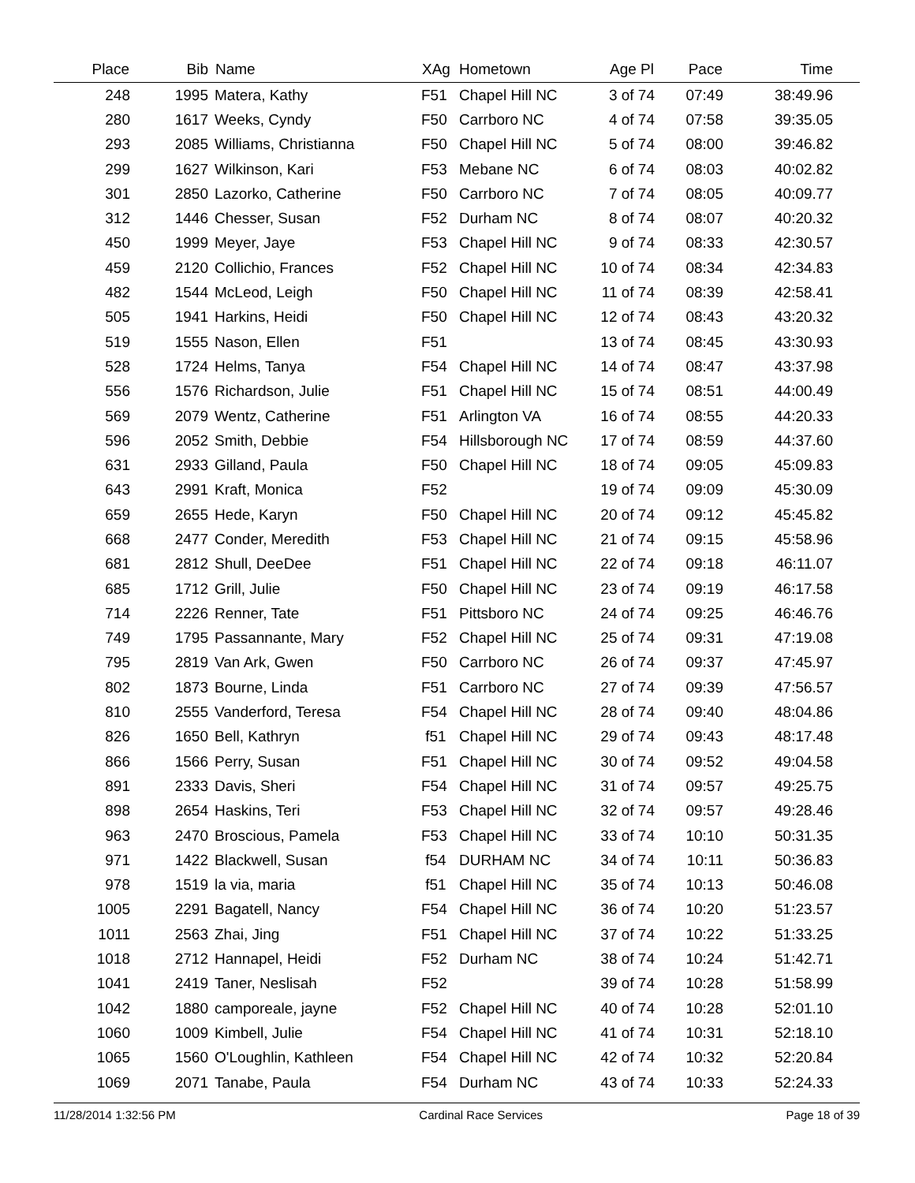| Place | Bib | Name | XAg | Hometown | Age Pl | Pace | Time |
| --- | --- | --- | --- | --- | --- | --- | --- |
| 248 | 1995 | Matera, Kathy | F51 | Chapel Hill NC | 3 of 74 | 07:49 | 38:49.96 |
| 280 | 1617 | Weeks, Cyndy | F50 | Carrboro NC | 4 of 74 | 07:58 | 39:35.05 |
| 293 | 2085 | Williams, Christianna | F50 | Chapel Hill NC | 5 of 74 | 08:00 | 39:46.82 |
| 299 | 1627 | Wilkinson, Kari | F53 | Mebane NC | 6 of 74 | 08:03 | 40:02.82 |
| 301 | 2850 | Lazorko, Catherine | F50 | Carrboro NC | 7 of 74 | 08:05 | 40:09.77 |
| 312 | 1446 | Chesser, Susan | F52 | Durham NC | 8 of 74 | 08:07 | 40:20.32 |
| 450 | 1999 | Meyer, Jaye | F53 | Chapel Hill NC | 9 of 74 | 08:33 | 42:30.57 |
| 459 | 2120 | Collichio, Frances | F52 | Chapel Hill NC | 10 of 74 | 08:34 | 42:34.83 |
| 482 | 1544 | McLeod, Leigh | F50 | Chapel Hill NC | 11 of 74 | 08:39 | 42:58.41 |
| 505 | 1941 | Harkins, Heidi | F50 | Chapel Hill NC | 12 of 74 | 08:43 | 43:20.32 |
| 519 | 1555 | Nason, Ellen | F51 | | 13 of 74 | 08:45 | 43:30.93 |
| 528 | 1724 | Helms, Tanya | F54 | Chapel Hill NC | 14 of 74 | 08:47 | 43:37.98 |
| 556 | 1576 | Richardson, Julie | F51 | Chapel Hill NC | 15 of 74 | 08:51 | 44:00.49 |
| 569 | 2079 | Wentz, Catherine | F51 | Arlington VA | 16 of 74 | 08:55 | 44:20.33 |
| 596 | 2052 | Smith, Debbie | F54 | Hillsborough NC | 17 of 74 | 08:59 | 44:37.60 |
| 631 | 2933 | Gilland, Paula | F50 | Chapel Hill NC | 18 of 74 | 09:05 | 45:09.83 |
| 643 | 2991 | Kraft, Monica | F52 | | 19 of 74 | 09:09 | 45:30.09 |
| 659 | 2655 | Hede, Karyn | F50 | Chapel Hill NC | 20 of 74 | 09:12 | 45:45.82 |
| 668 | 2477 | Conder, Meredith | F53 | Chapel Hill NC | 21 of 74 | 09:15 | 45:58.96 |
| 681 | 2812 | Shull, DeeDee | F51 | Chapel Hill NC | 22 of 74 | 09:18 | 46:11.07 |
| 685 | 1712 | Grill, Julie | F50 | Chapel Hill NC | 23 of 74 | 09:19 | 46:17.58 |
| 714 | 2226 | Renner, Tate | F51 | Pittsboro NC | 24 of 74 | 09:25 | 46:46.76 |
| 749 | 1795 | Passannante, Mary | F52 | Chapel Hill NC | 25 of 74 | 09:31 | 47:19.08 |
| 795 | 2819 | Van Ark, Gwen | F50 | Carrboro NC | 26 of 74 | 09:37 | 47:45.97 |
| 802 | 1873 | Bourne, Linda | F51 | Carrboro NC | 27 of 74 | 09:39 | 47:56.57 |
| 810 | 2555 | Vanderford, Teresa | F54 | Chapel Hill NC | 28 of 74 | 09:40 | 48:04.86 |
| 826 | 1650 | Bell, Kathryn | f51 | Chapel Hill NC | 29 of 74 | 09:43 | 48:17.48 |
| 866 | 1566 | Perry, Susan | F51 | Chapel Hill NC | 30 of 74 | 09:52 | 49:04.58 |
| 891 | 2333 | Davis, Sheri | F54 | Chapel Hill NC | 31 of 74 | 09:57 | 49:25.75 |
| 898 | 2654 | Haskins, Teri | F53 | Chapel Hill NC | 32 of 74 | 09:57 | 49:28.46 |
| 963 | 2470 | Broscious, Pamela | F53 | Chapel Hill NC | 33 of 74 | 10:10 | 50:31.35 |
| 971 | 1422 | Blackwell, Susan | f54 | DURHAM NC | 34 of 74 | 10:11 | 50:36.83 |
| 978 | 1519 | la via, maria | f51 | Chapel Hill NC | 35 of 74 | 10:13 | 50:46.08 |
| 1005 | 2291 | Bagatell, Nancy | F54 | Chapel Hill NC | 36 of 74 | 10:20 | 51:23.57 |
| 1011 | 2563 | Zhai, Jing | F51 | Chapel Hill NC | 37 of 74 | 10:22 | 51:33.25 |
| 1018 | 2712 | Hannapel, Heidi | F52 | Durham NC | 38 of 74 | 10:24 | 51:42.71 |
| 1041 | 2419 | Taner, Neslisah | F52 | | 39 of 74 | 10:28 | 51:58.99 |
| 1042 | 1880 | camporeale, jayne | F52 | Chapel Hill NC | 40 of 74 | 10:28 | 52:01.10 |
| 1060 | 1009 | Kimbell, Julie | F54 | Chapel Hill NC | 41 of 74 | 10:31 | 52:18.10 |
| 1065 | 1560 | O'Loughlin, Kathleen | F54 | Chapel Hill NC | 42 of 74 | 10:32 | 52:20.84 |
| 1069 | 2071 | Tanabe, Paula | F54 | Durham NC | 43 of 74 | 10:33 | 52:24.33 |
11/28/2014 1:32:56 PM Cardinal Race Services Page 18 of 39